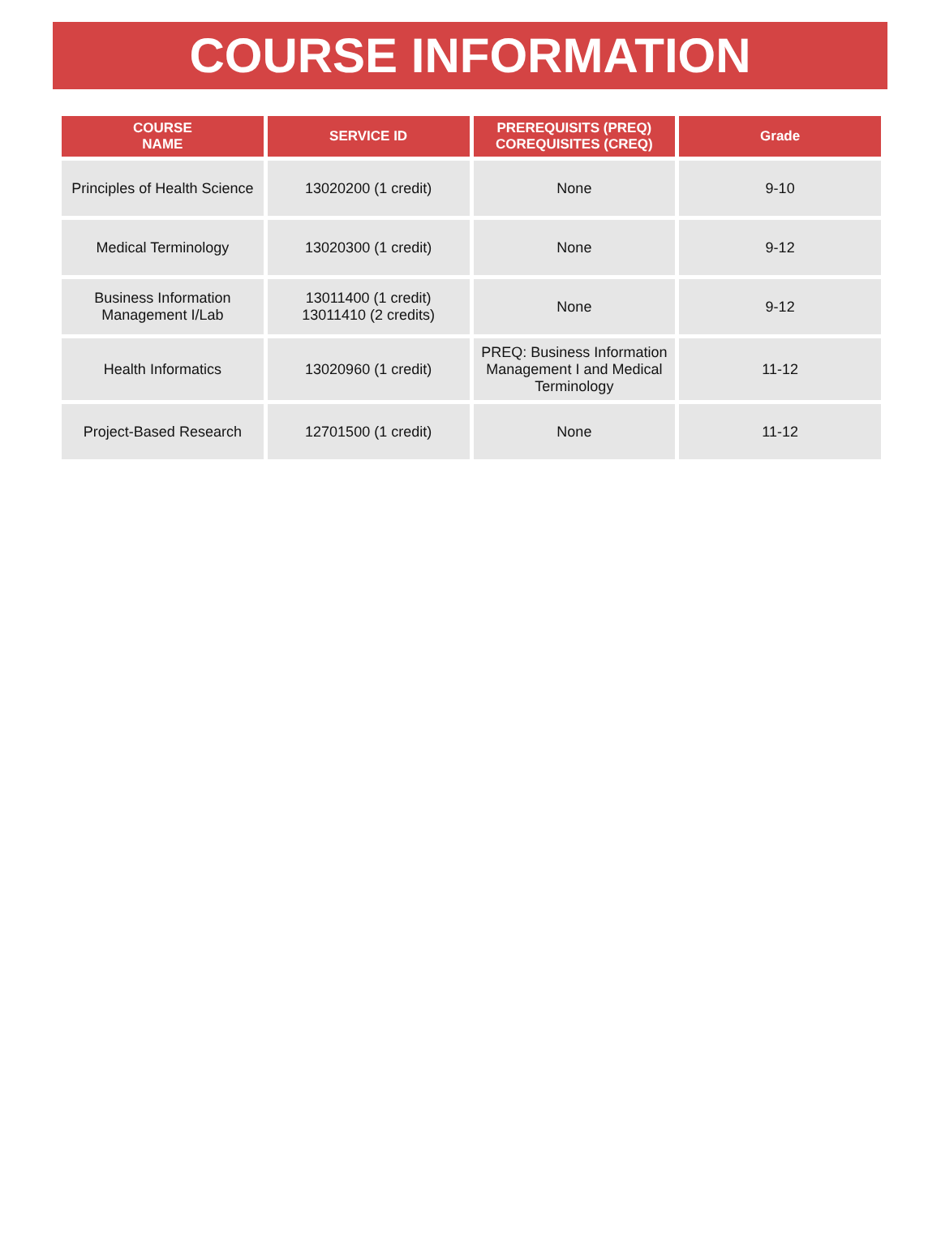COURSE INFORMATION
| COURSE NAME | SERVICE ID | PREREQUISITS (PREQ) COREQUISITES (CREQ) | Grade |
| --- | --- | --- | --- |
| Principles of Health Science | 13020200 (1 credit) | None | 9-10 |
| Medical Terminology | 13020300 (1 credit) | None | 9-12 |
| Business Information Management I/Lab | 13011400 (1 credit) 13011410 (2 credits) | None | 9-12 |
| Health Informatics | 13020960 (1 credit) | PREQ: Business Information Management I and Medical Terminology | 11-12 |
| Project-Based Research | 12701500 (1 credit) | None | 11-12 |